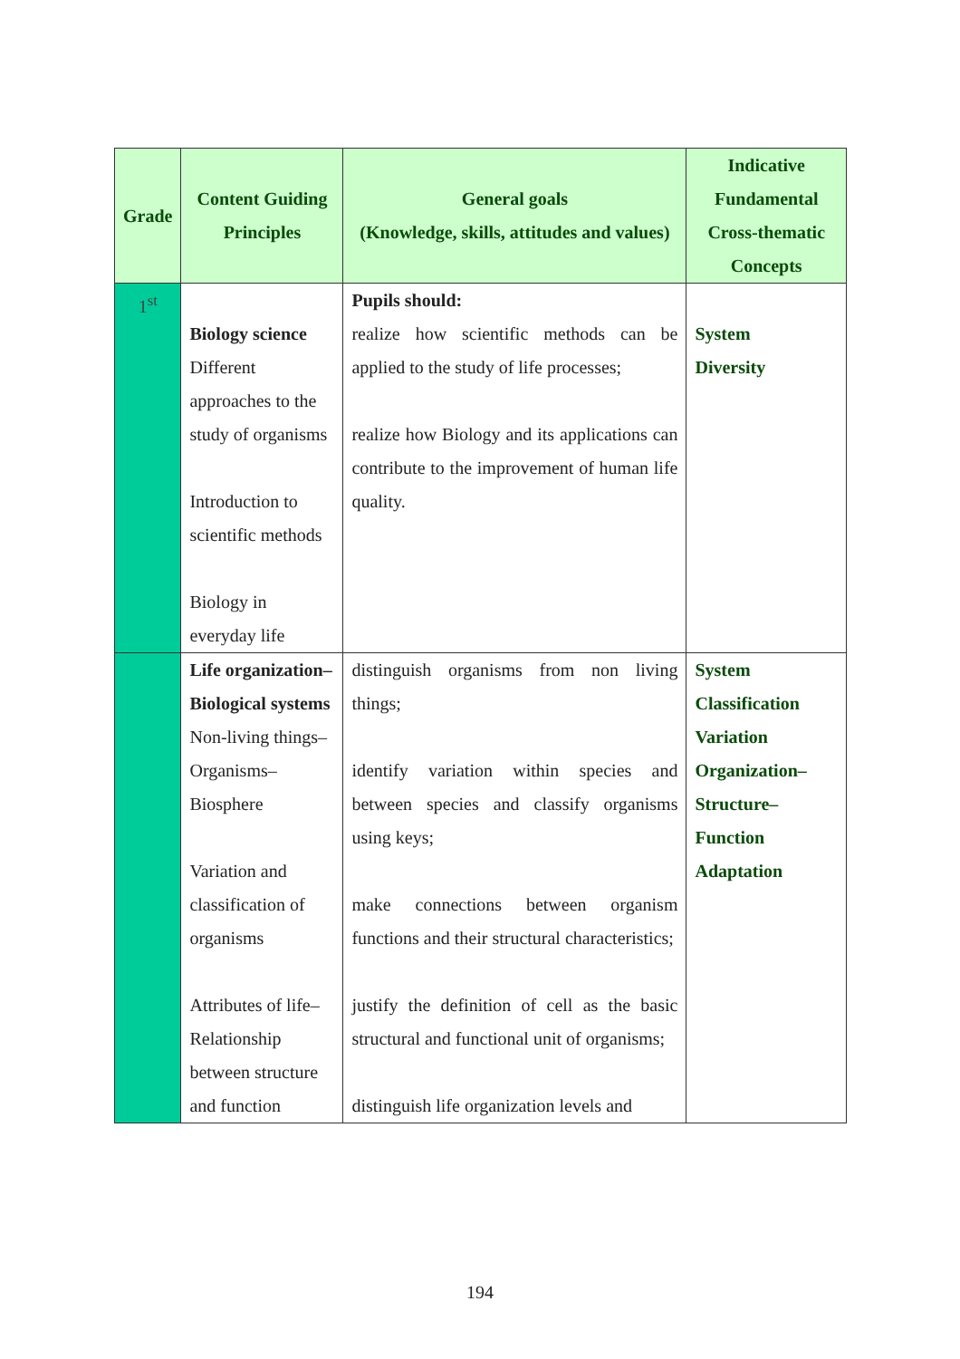| Grade | Content Guiding Principles | General goals (Knowledge, skills, attitudes and values) | Indicative Fundamental Cross-thematic Concepts |
| --- | --- | --- | --- |
| 1<sup>st</sup> | Biology science Different approaches to the study of organisms Introduction to scientific methods Biology in everyday life | Pupils should: realize how scientific methods can be applied to the study of life processes; realize how Biology and its applications can contribute to the improvement of human life quality. | System Diversity |
| | Life organization–Biological systems Non-living things–Organisms–Biosphere Variation and classification of organisms Attributes of life–Relationship between structure and function | distinguish organisms from non living things; identify variation within species and between species and classify organisms using keys; make connections between organism functions and their structural characteristics; justify the definition of cell as the basic structural and functional unit of organisms; distinguish life organization levels and | System Classification Variation Organization– Structure– Function Adaptation |
194